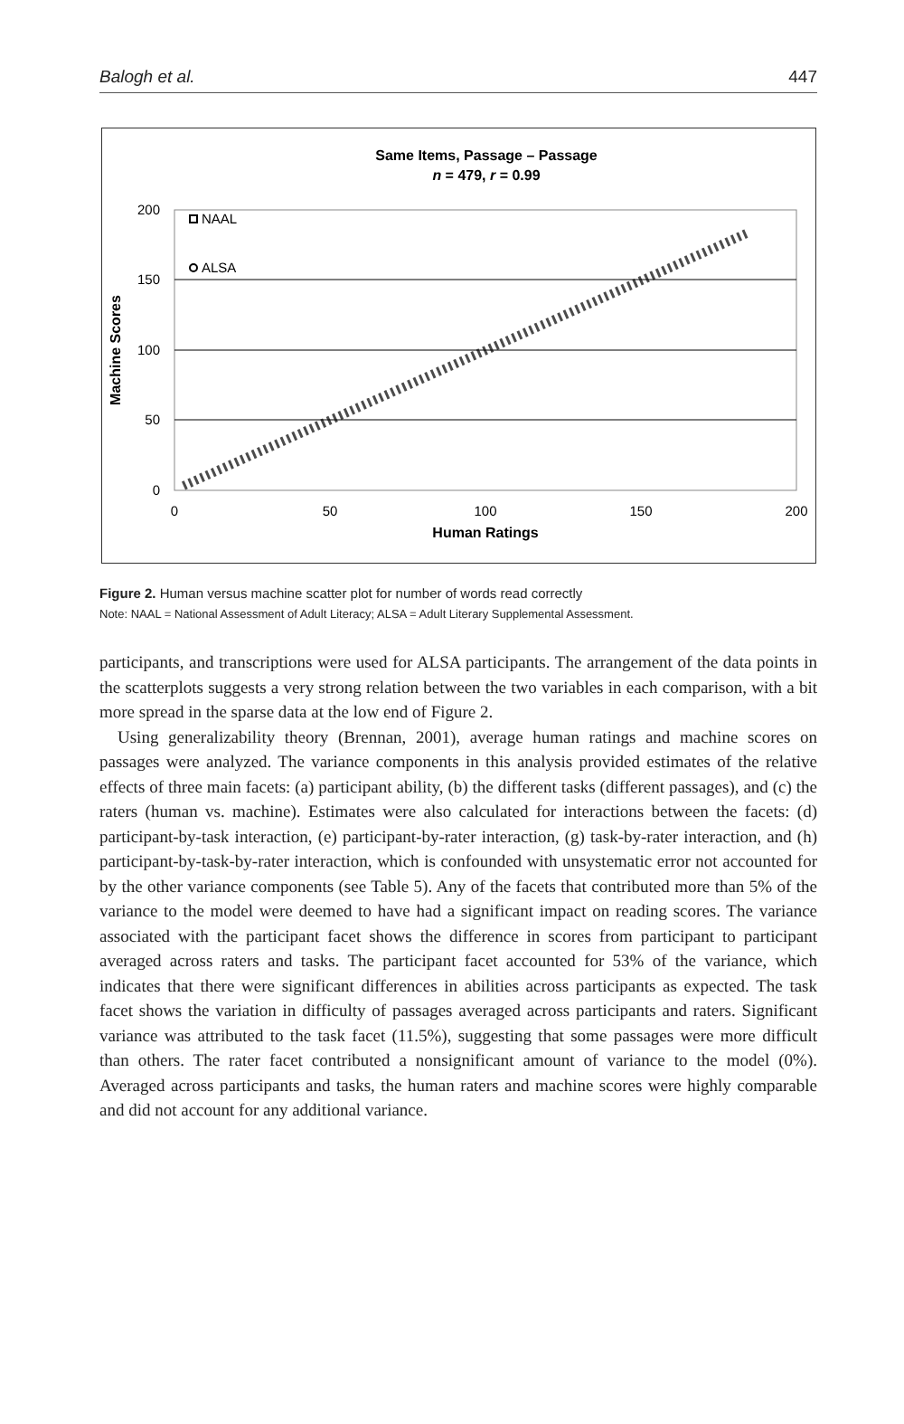Balogh et al. 447
Same Items, Passage – Passage
n = 479, r = 0.99
200
150
100
50
0
0
50
100
150
200
Human Ratings
Machine Scores
NAAL
ALSA
Figure 2. Human versus machine scatter plot for number of words read correctly
Note: NAAL = National Assessment of Adult Literacy; ALSA = Adult Literary Supplemental Assessment.
participants, and transcriptions were used for ALSA participants. The arrangement of the data points in the scatterplots suggests a very strong relation between the two variables in each comparison, with a bit more spread in the sparse data at the low end of Figure 2.
Using generalizability theory (Brennan, 2001), average human ratings and machine scores on passages were analyzed. The variance components in this analysis provided estimates of the relative effects of three main facets: (a) participant ability, (b) the different tasks (different passages), and (c) the raters (human vs. machine). Estimates were also calculated for interactions between the facets: (d) participant-by-task interaction, (e) participant-by-rater interaction, (g) task-by-rater interaction, and (h) participant-by-task-by-rater interaction, which is confounded with unsystematic error not accounted for by the other variance components (see Table 5). Any of the facets that contributed more than 5% of the variance to the model were deemed to have had a significant impact on reading scores. The variance associated with the participant facet shows the difference in scores from participant to participant averaged across raters and tasks. The participant facet accounted for 53% of the variance, which indicates that there were significant differences in abilities across participants as expected. The task facet shows the variation in difficulty of passages averaged across participants and raters. Significant variance was attributed to the task facet (11.5%), suggesting that some passages were more difficult than others. The rater facet contributed a nonsignificant amount of variance to the model (0%). Averaged across participants and tasks, the human raters and machine scores were highly comparable and did not account for any additional variance.